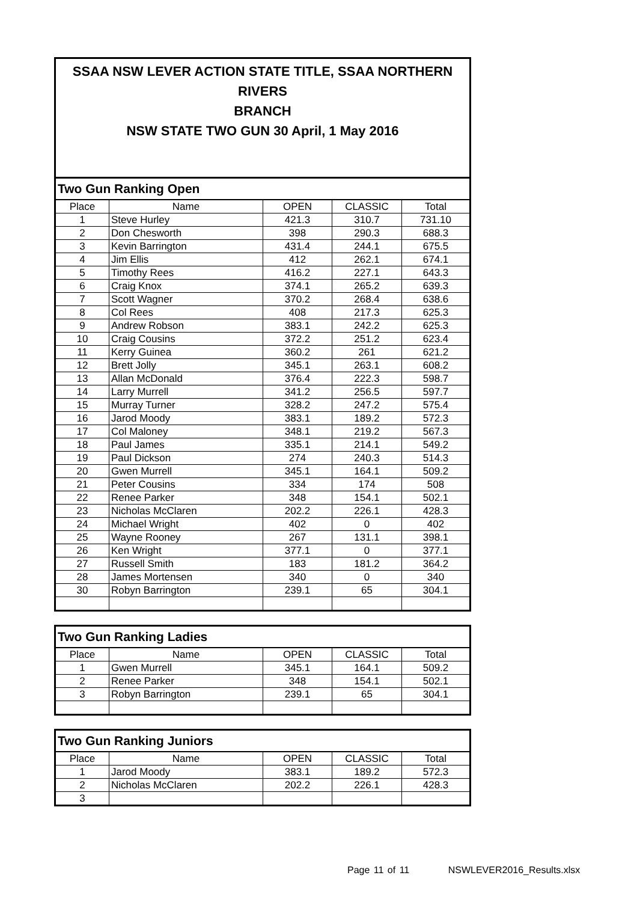SSAA NSW LEVER ACTION STATE TITLE, SSAA NORTHERN RIVERS
BRANCH
NSW STATE TWO GUN 30 April, 1 May 2016
| Two Gun Ranking Open | | | | |
| --- | --- | --- | --- | --- |
| Place | Name | OPEN | CLASSIC | Total |
| 1 | Steve Hurley | 421.3 | 310.7 | 731.10 |
| 2 | Don Chesworth | 398 | 290.3 | 688.3 |
| 3 | Kevin Barrington | 431.4 | 244.1 | 675.5 |
| 4 | Jim Ellis | 412 | 262.1 | 674.1 |
| 5 | Timothy Rees | 416.2 | 227.1 | 643.3 |
| 6 | Craig Knox | 374.1 | 265.2 | 639.3 |
| 7 | Scott Wagner | 370.2 | 268.4 | 638.6 |
| 8 | Col Rees | 408 | 217.3 | 625.3 |
| 9 | Andrew Robson | 383.1 | 242.2 | 625.3 |
| 10 | Craig Cousins | 372.2 | 251.2 | 623.4 |
| 11 | Kerry Guinea | 360.2 | 261 | 621.2 |
| 12 | Brett Jolly | 345.1 | 263.1 | 608.2 |
| 13 | Allan McDonald | 376.4 | 222.3 | 598.7 |
| 14 | Larry Murrell | 341.2 | 256.5 | 597.7 |
| 15 | Murray Turner | 328.2 | 247.2 | 575.4 |
| 16 | Jarod Moody | 383.1 | 189.2 | 572.3 |
| 17 | Col Maloney | 348.1 | 219.2 | 567.3 |
| 18 | Paul James | 335.1 | 214.1 | 549.2 |
| 19 | Paul Dickson | 274 | 240.3 | 514.3 |
| 20 | Gwen Murrell | 345.1 | 164.1 | 509.2 |
| 21 | Peter Cousins | 334 | 174 | 508 |
| 22 | Renee Parker | 348 | 154.1 | 502.1 |
| 23 | Nicholas McClaren | 202.2 | 226.1 | 428.3 |
| 24 | Michael Wright | 402 | 0 | 402 |
| 25 | Wayne Rooney | 267 | 131.1 | 398.1 |
| 26 | Ken Wright | 377.1 | 0 | 377.1 |
| 27 | Russell Smith | 183 | 181.2 | 364.2 |
| 28 | James Mortensen | 340 | 0 | 340 |
| 30 | Robyn Barrington | 239.1 | 65 | 304.1 |
| Two Gun Ranking Ladies | | | | |
| --- | --- | --- | --- | --- |
| Place | Name | OPEN | CLASSIC | Total |
| 1 | Gwen Murrell | 345.1 | 164.1 | 509.2 |
| 2 | Renee Parker | 348 | 154.1 | 502.1 |
| 3 | Robyn Barrington | 239.1 | 65 | 304.1 |
| Two Gun Ranking Juniors | | | | |
| --- | --- | --- | --- | --- |
| Place | Name | OPEN | CLASSIC | Total |
| 1 | Jarod Moody | 383.1 | 189.2 | 572.3 |
| 2 | Nicholas McClaren | 202.2 | 226.1 | 428.3 |
| 3 | | | | |
Page 11 of 11 NSWLEVER2016_Results.xlsx